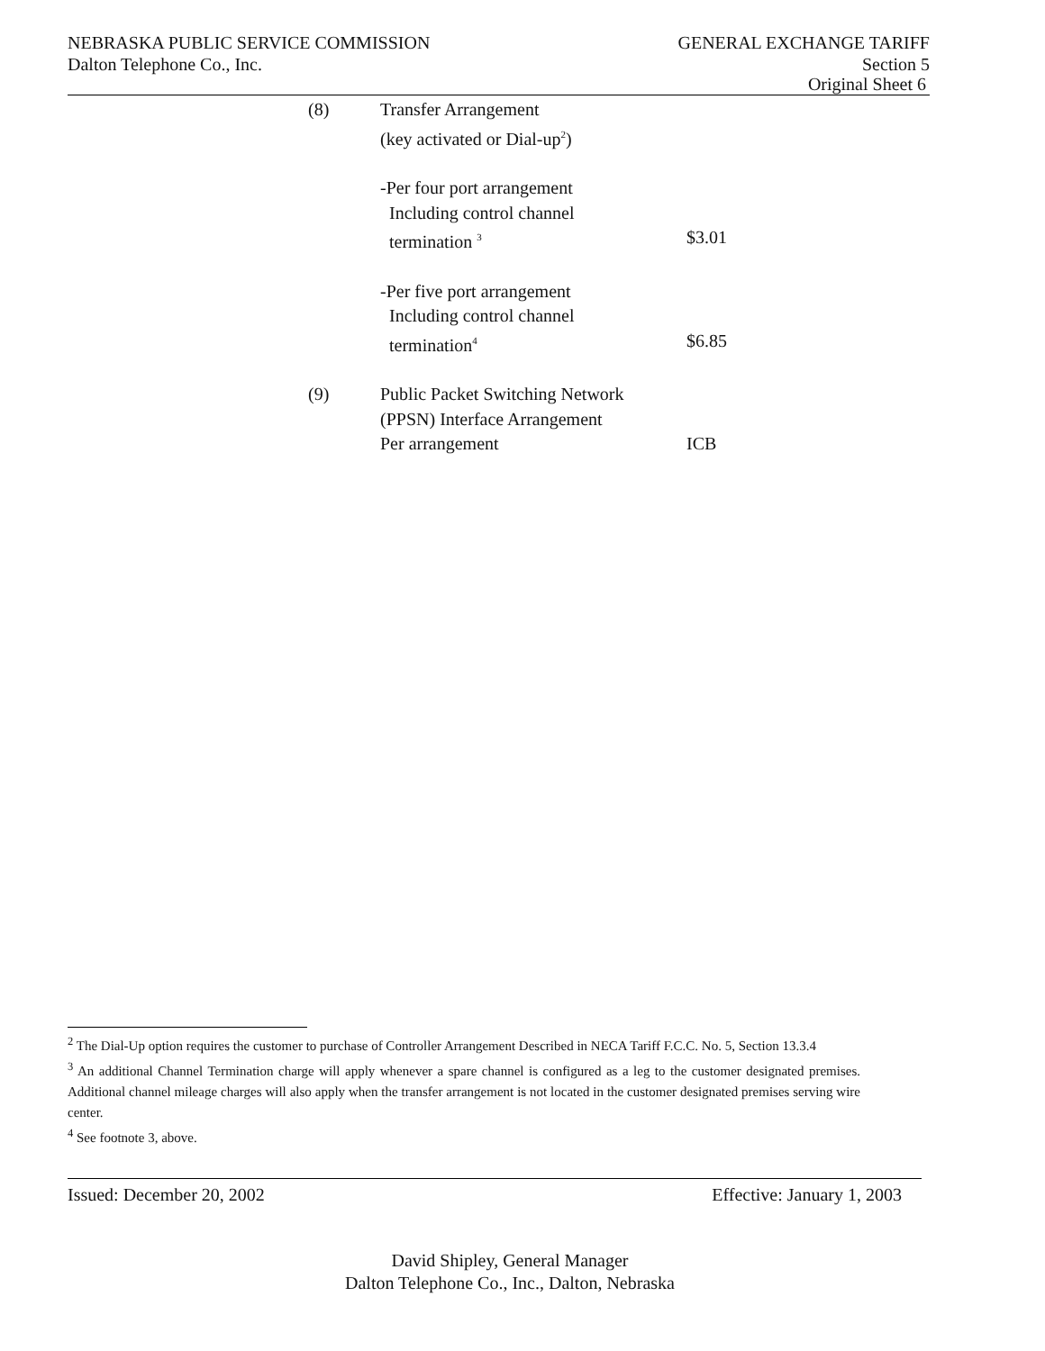NEBRASKA PUBLIC SERVICE COMMISSION GENERAL EXCHANGE TARIFF
Dalton Telephone Co., Inc. Section 5
Original Sheet 6
| (8) | Transfer Arrangement | |
| | (key activated or Dial-up<sup>2</sup>) | |
| | -Per four port arrangement | |
| | Including control channel | |
| | termination <sup>3</sup> | $3.01 |
| | -Per five port arrangement | |
| | Including control channel | |
| | termination<sup>4</sup> | $6.85 |
| (9) | Public Packet Switching Network | |
| | (PPSN) Interface Arrangement | |
| | Per arrangement | ICB |
<sup>2</sup> The Dial-Up option requires the customer to purchase of Controller Arrangement Described in NECA Tariff F.C.C. No. 5, Section 13.3.4
<sup>3</sup> An additional Channel Termination charge will apply whenever a spare channel is configured as a leg to the customer designated premises. Additional channel mileage charges will also apply when the transfer arrangement is not located in the customer designated premises serving wire center.
<sup>4</sup> See footnote 3, above.
Issued: December 20, 2002 Effective: January 1, 2003
David Shipley, General Manager
Dalton Telephone Co., Inc., Dalton, Nebraska